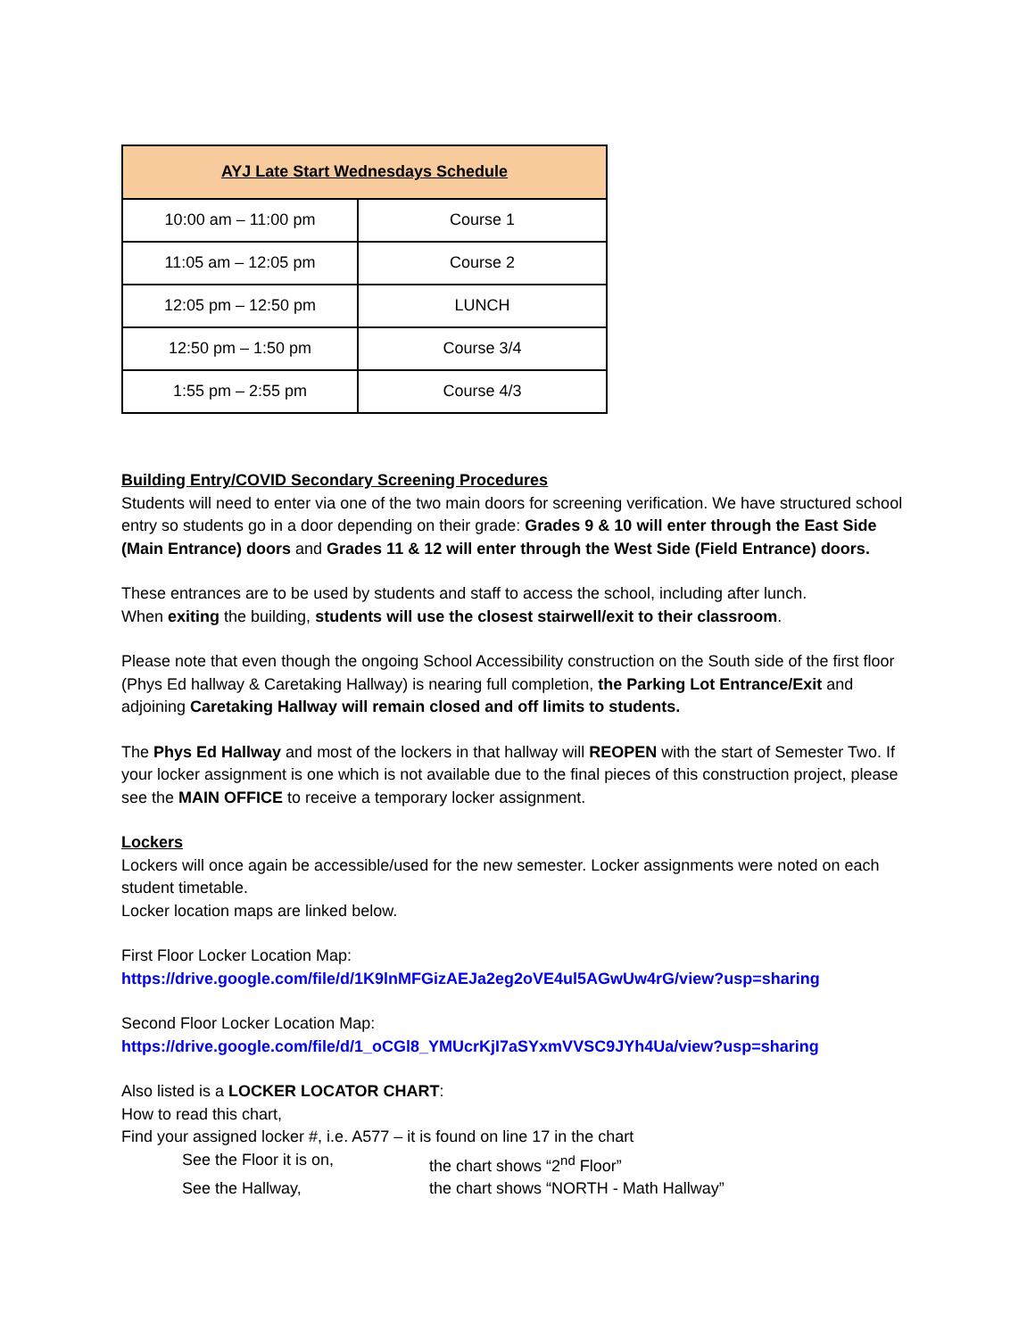| AYJ Late Start Wednesdays Schedule | |
| --- | --- |
| 10:00 am – 11:00 pm | Course 1 |
| 11:05 am – 12:05 pm | Course 2 |
| 12:05 pm – 12:50 pm | LUNCH |
| 12:50 pm – 1:50 pm | Course 3/4 |
| 1:55 pm – 2:55 pm | Course 4/3 |
Building Entry/COVID Secondary Screening Procedures
Students will need to enter via one of the two main doors for screening verification. We have structured school entry so students go in a door depending on their grade: Grades 9 & 10 will enter through the East Side (Main Entrance) doors and Grades 11 & 12 will enter through the West Side (Field Entrance) doors.
These entrances are to be used by students and staff to access the school, including after lunch.
When exiting the building, students will use the closest stairwell/exit to their classroom.
Please note that even though the ongoing School Accessibility construction on the South side of the first floor (Phys Ed hallway & Caretaking Hallway) is nearing full completion, the Parking Lot Entrance/Exit and adjoining Caretaking Hallway will remain closed and off limits to students.
The Phys Ed Hallway and most of the lockers in that hallway will REOPEN with the start of Semester Two. If your locker assignment is one which is not available due to the final pieces of this construction project, please see the MAIN OFFICE to receive a temporary locker assignment.
Lockers
Lockers will once again be accessible/used for the new semester. Locker assignments were noted on each student timetable.
Locker location maps are linked below.
First Floor Locker Location Map:
https://drive.google.com/file/d/1K9lnMFGizAEJa2eg2oVE4ul5AGwUw4rG/view?usp=sharing
Second Floor Locker Location Map:
https://drive.google.com/file/d/1_oCGl8_YMUcrKjI7aSYxmVVSC9JYh4Ua/view?usp=sharing
Also listed is a LOCKER LOCATOR CHART:
How to read this chart,
Find your assigned locker #, i.e. A577 – it is found on line 17 in the chart
See the Floor it is on, the chart shows “2<sup>nd</sup> Floor”
See the Hallway, the chart shows “NORTH - Math Hallway”